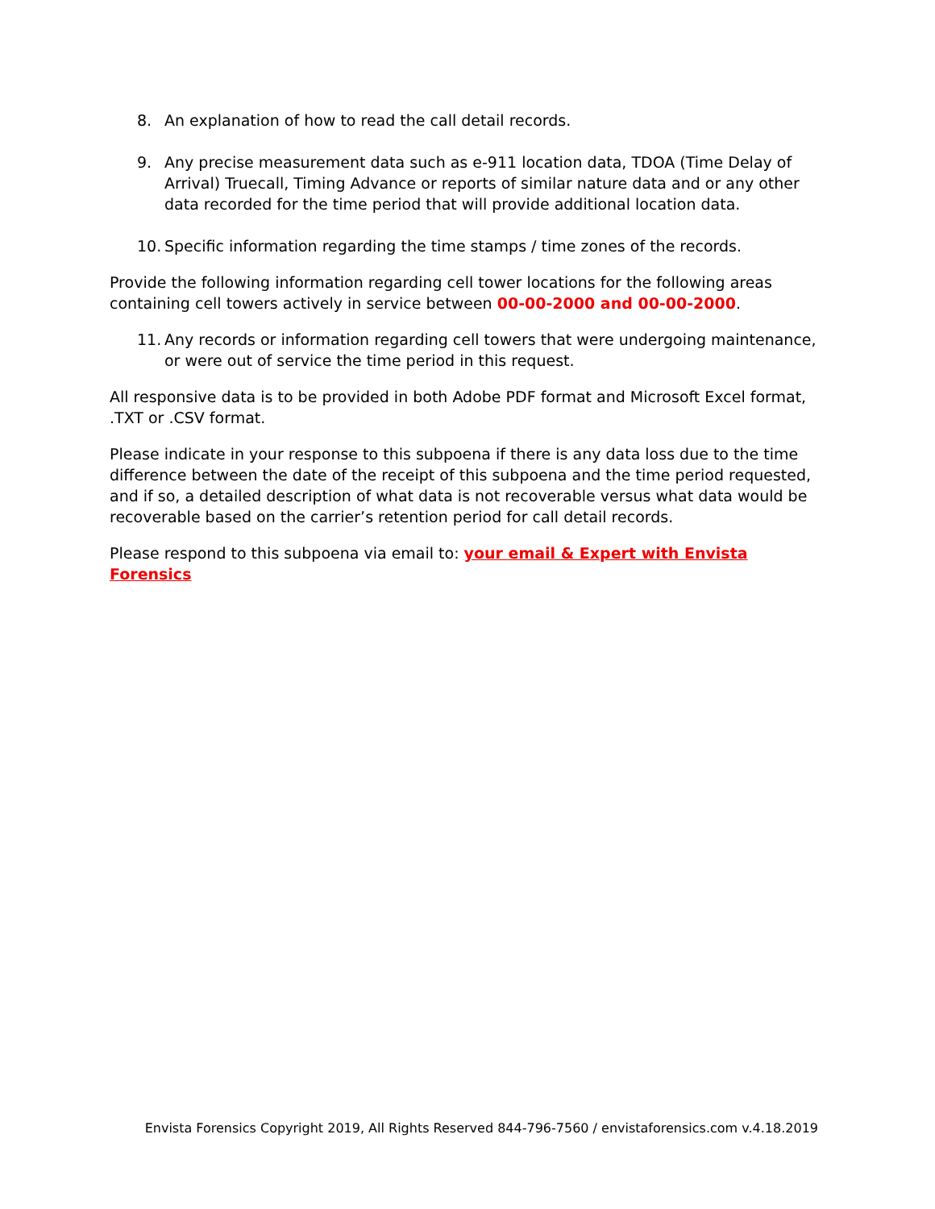8. An explanation of how to read the call detail records.
9. Any precise measurement data such as e-911 location data, TDOA (Time Delay of Arrival) Truecall, Timing Advance or reports of similar nature data and or any other data recorded for the time period that will provide additional location data.
10. Specific information regarding the time stamps / time zones of the records.
Provide the following information regarding cell tower locations for the following areas containing cell towers actively in service between 00-00-2000 and 00-00-2000.
11. Any records or information regarding cell towers that were undergoing maintenance, or were out of service the time period in this request.
All responsive data is to be provided in both Adobe PDF format and Microsoft Excel format, .TXT or .CSV format.
Please indicate in your response to this subpoena if there is any data loss due to the time difference between the date of the receipt of this subpoena and the time period requested, and if so, a detailed description of what data is not recoverable versus what data would be recoverable based on the carrier’s retention period for call detail records.
Please respond to this subpoena via email to: your email & Expert with Envista Forensics
Envista Forensics Copyright 2019, All Rights Reserved 844-796-7560 / envistaforensics.com v.4.18.2019